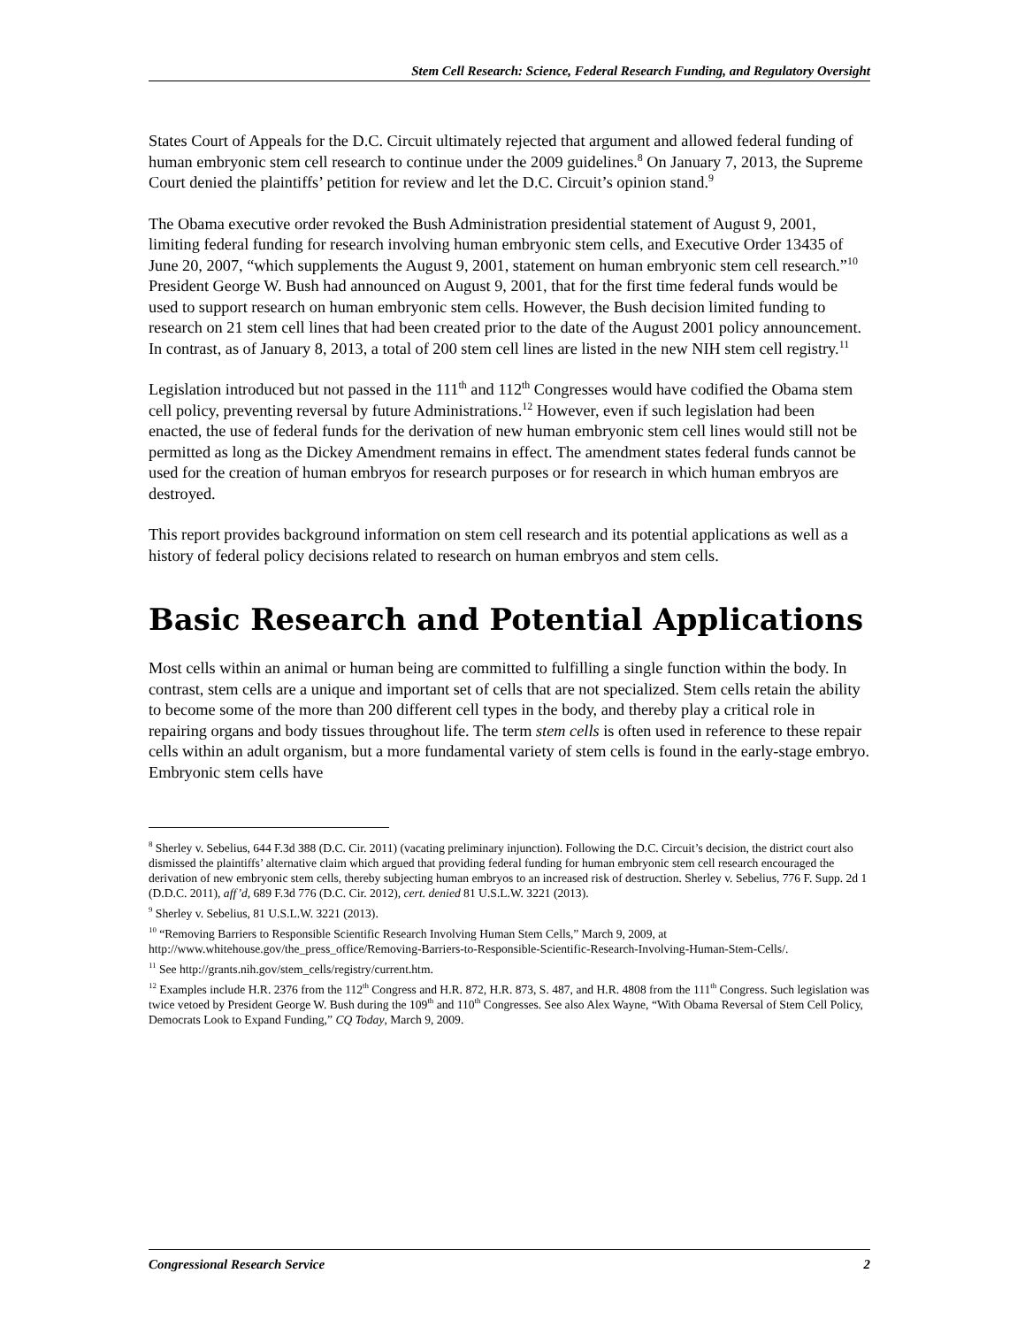Stem Cell Research: Science, Federal Research Funding, and Regulatory Oversight
States Court of Appeals for the D.C. Circuit ultimately rejected that argument and allowed federal funding of human embryonic stem cell research to continue under the 2009 guidelines.<sup>8</sup> On January 7, 2013, the Supreme Court denied the plaintiffs’ petition for review and let the D.C. Circuit’s opinion stand.<sup>9</sup>
The Obama executive order revoked the Bush Administration presidential statement of August 9, 2001, limiting federal funding for research involving human embryonic stem cells, and Executive Order 13435 of June 20, 2007, “which supplements the August 9, 2001, statement on human embryonic stem cell research.”<sup>10</sup> President George W. Bush had announced on August 9, 2001, that for the first time federal funds would be used to support research on human embryonic stem cells. However, the Bush decision limited funding to research on 21 stem cell lines that had been created prior to the date of the August 2001 policy announcement. In contrast, as of January 8, 2013, a total of 200 stem cell lines are listed in the new NIH stem cell registry.<sup>11</sup>
Legislation introduced but not passed in the 111<sup>th</sup> and 112<sup>th</sup> Congresses would have codified the Obama stem cell policy, preventing reversal by future Administrations.<sup>12</sup> However, even if such legislation had been enacted, the use of federal funds for the derivation of new human embryonic stem cell lines would still not be permitted as long as the Dickey Amendment remains in effect. The amendment states federal funds cannot be used for the creation of human embryos for research purposes or for research in which human embryos are destroyed.
This report provides background information on stem cell research and its potential applications as well as a history of federal policy decisions related to research on human embryos and stem cells.
Basic Research and Potential Applications
Most cells within an animal or human being are committed to fulfilling a single function within the body. In contrast, stem cells are a unique and important set of cells that are not specialized. Stem cells retain the ability to become some of the more than 200 different cell types in the body, and thereby play a critical role in repairing organs and body tissues throughout life. The term stem cells is often used in reference to these repair cells within an adult organism, but a more fundamental variety of stem cells is found in the early-stage embryo. Embryonic stem cells have
<sup>8</sup> Sherley v. Sebelius, 644 F.3d 388 (D.C. Cir. 2011) (vacating preliminary injunction). Following the D.C. Circuit’s decision, the district court also dismissed the plaintiffs’ alternative claim which argued that providing federal funding for human embryonic stem cell research encouraged the derivation of new embryonic stem cells, thereby subjecting human embryos to an increased risk of destruction. Sherley v. Sebelius, 776 F. Supp. 2d 1 (D.D.C. 2011), aff’d, 689 F.3d 776 (D.C. Cir. 2012), cert. denied 81 U.S.L.W. 3221 (2013).
<sup>9</sup> Sherley v. Sebelius, 81 U.S.L.W. 3221 (2013).
<sup>10</sup> “Removing Barriers to Responsible Scientific Research Involving Human Stem Cells,” March 9, 2009, at http://www.whitehouse.gov/the_press_office/Removing-Barriers-to-Responsible-Scientific-Research-Involving-Human-Stem-Cells/.
<sup>11</sup> See http://grants.nih.gov/stem_cells/registry/current.htm.
<sup>12</sup> Examples include H.R. 2376 from the 112<sup>th</sup> Congress and H.R. 872, H.R. 873, S. 487, and H.R. 4808 from the 111<sup>th</sup> Congress. Such legislation was twice vetoed by President George W. Bush during the 109<sup>th</sup> and 110<sup>th</sup> Congresses. See also Alex Wayne, “With Obama Reversal of Stem Cell Policy, Democrats Look to Expand Funding,” CQ Today, March 9, 2009.
Congressional Research Service 2